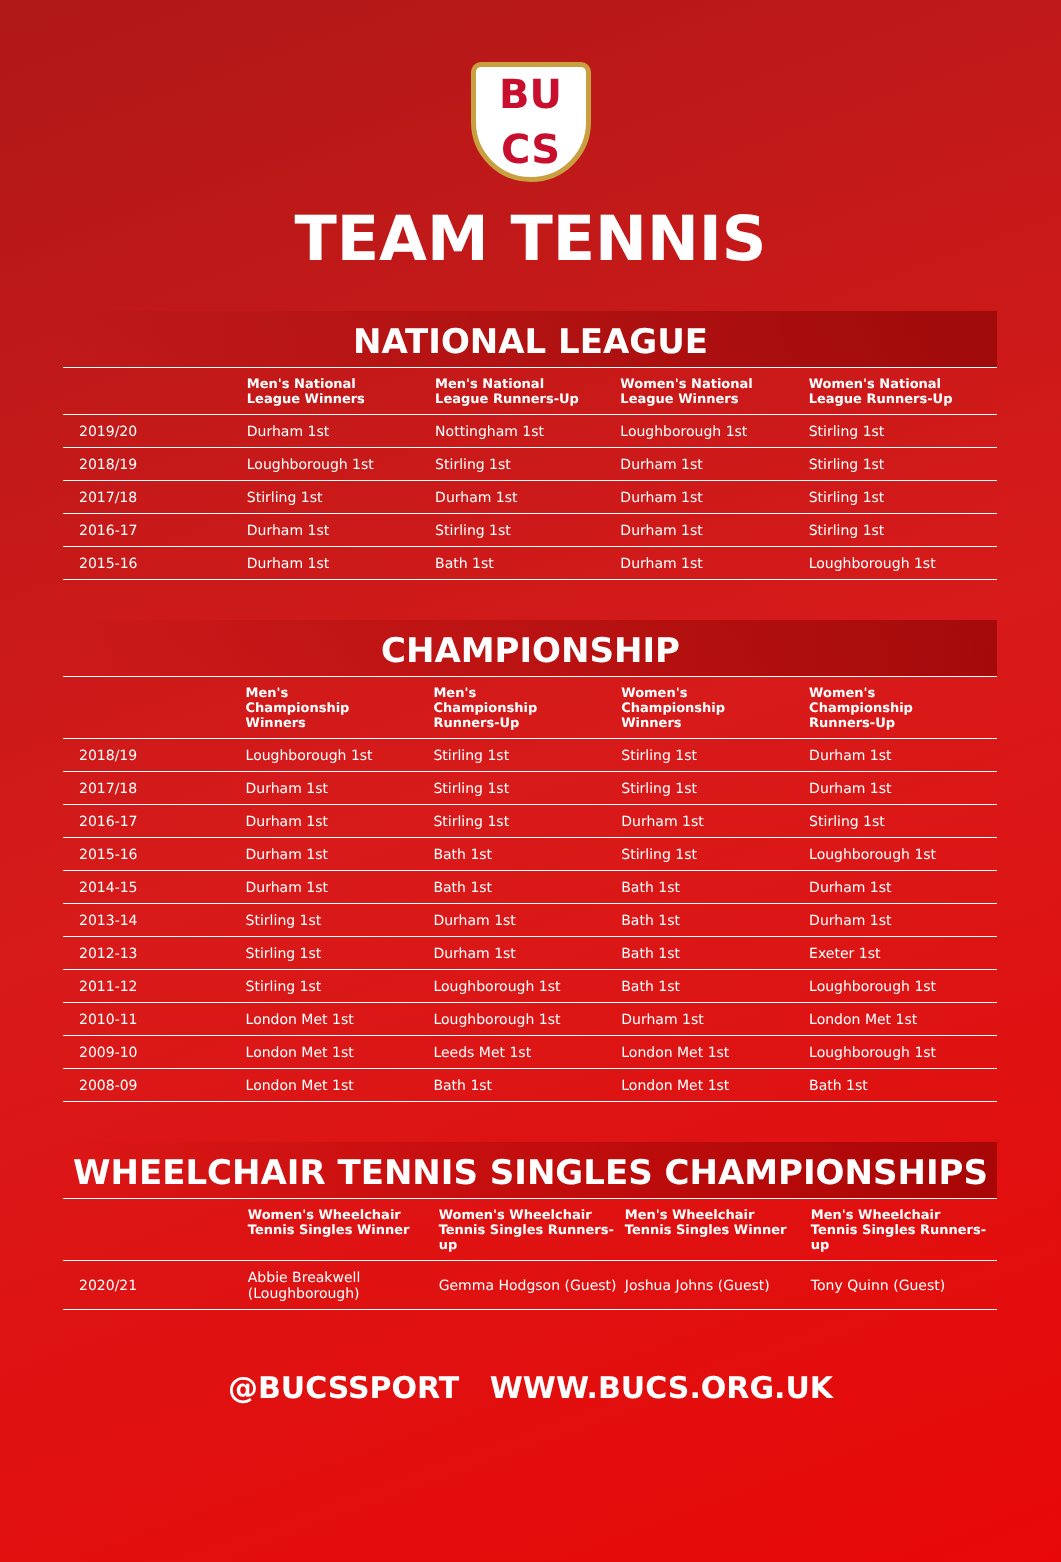BU
CS
TEAM TENNIS
NATIONAL LEAGUE
| | Men's National League Winners | Men's National League Runners-Up | Women's National League Winners | Women's National League Runners-Up |
| --- | --- | --- | --- | --- |
| 2019/20 | Durham 1st | Nottingham 1st | Loughborough 1st | Stirling 1st |
| 2018/19 | Loughborough 1st | Stirling 1st | Durham 1st | Stirling 1st |
| 2017/18 | Stirling 1st | Durham 1st | Durham 1st | Stirling 1st |
| 2016-17 | Durham 1st | Stirling 1st | Durham 1st | Stirling 1st |
| 2015-16 | Durham 1st | Bath 1st | Durham 1st | Loughborough 1st |
CHAMPIONSHIP
| | Men's Championship Winners | Men's Championship Runners-Up | Women's Championship Winners | Women's Championship Runners-Up |
| --- | --- | --- | --- | --- |
| 2018/19 | Loughborough 1st | Stirling 1st | Stirling 1st | Durham 1st |
| 2017/18 | Durham 1st | Stirling 1st | Stirling 1st | Durham 1st |
| 2016-17 | Durham 1st | Stirling 1st | Durham 1st | Stirling 1st |
| 2015-16 | Durham 1st | Bath 1st | Stirling 1st | Loughborough 1st |
| 2014-15 | Durham 1st | Bath 1st | Bath 1st | Durham 1st |
| 2013-14 | Stirling 1st | Durham 1st | Bath 1st | Durham 1st |
| 2012-13 | Stirling 1st | Durham 1st | Bath 1st | Exeter 1st |
| 2011-12 | Stirling 1st | Loughborough 1st | Bath 1st | Loughborough 1st |
| 2010-11 | London Met 1st | Loughborough 1st | Durham 1st | London Met 1st |
| 2009-10 | London Met 1st | Leeds Met 1st | London Met 1st | Loughborough 1st |
| 2008-09 | London Met 1st | Bath 1st | London Met 1st | Bath 1st |
WHEELCHAIR TENNIS SINGLES CHAMPIONSHIPS
| | Women's Wheelchair Tennis Singles Winner | Women's Wheelchair Tennis Singles Runners-up | Men's Wheelchair Tennis Singles Winner | Men's Wheelchair Tennis Singles Runners-up |
| --- | --- | --- | --- | --- |
| 2020/21 | Abbie Breakwell (Loughborough) | Gemma Hodgson (Guest) | Joshua Johns (Guest) | Tony Quinn (Guest) |
@BUCSSPORT WWW.BUCS.ORG.UK